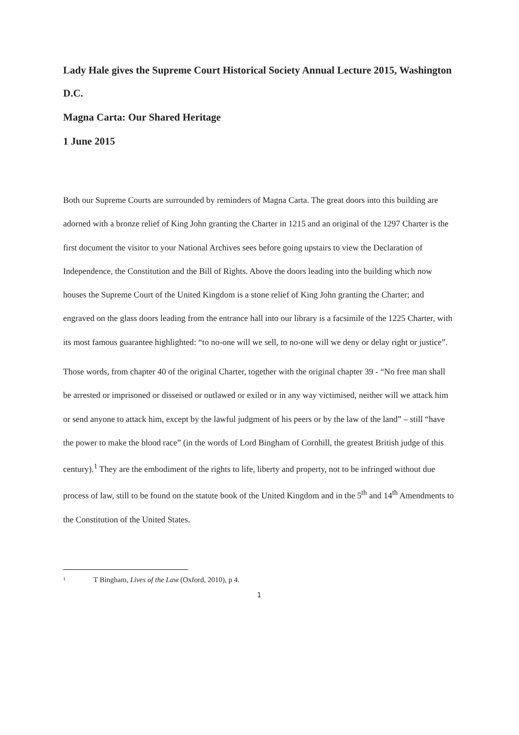Lady Hale gives the Supreme Court Historical Society Annual Lecture 2015, Washington D.C.
Magna Carta: Our Shared Heritage
1 June 2015
Both our Supreme Courts are surrounded by reminders of Magna Carta. The great doors into this building are adorned with a bronze relief of King John granting the Charter in 1215 and an original of the 1297 Charter is the first document the visitor to your National Archives sees before going upstairs to view the Declaration of Independence, the Constitution and the Bill of Rights. Above the doors leading into the building which now houses the Supreme Court of the United Kingdom is a stone relief of King John granting the Charter; and engraved on the glass doors leading from the entrance hall into our library is a facsimile of the 1225 Charter, with its most famous guarantee highlighted: “to no-one will we sell, to no-one will we deny or delay right or justice”.
Those words, from chapter 40 of the original Charter, together with the original chapter 39 - “No free man shall be arrested or imprisoned or disseised or outlawed or exiled or in any way victimised, neither will we attack him or send anyone to attack him, except by the lawful judgment of his peers or by the law of the land” – still “have the power to make the blood race” (in the words of Lord Bingham of Cornhill, the greatest British judge of this century).<sup>1</sup> They are the embodiment of the rights to life, liberty and property, not to be infringed without due process of law, still to be found on the statute book of the United Kingdom and in the 5<sup>th</sup> and 14<sup>th</sup> Amendments to the Constitution of the United States.
1 T Bingham, Lives of the Law (Oxford, 2010), p 4.
1